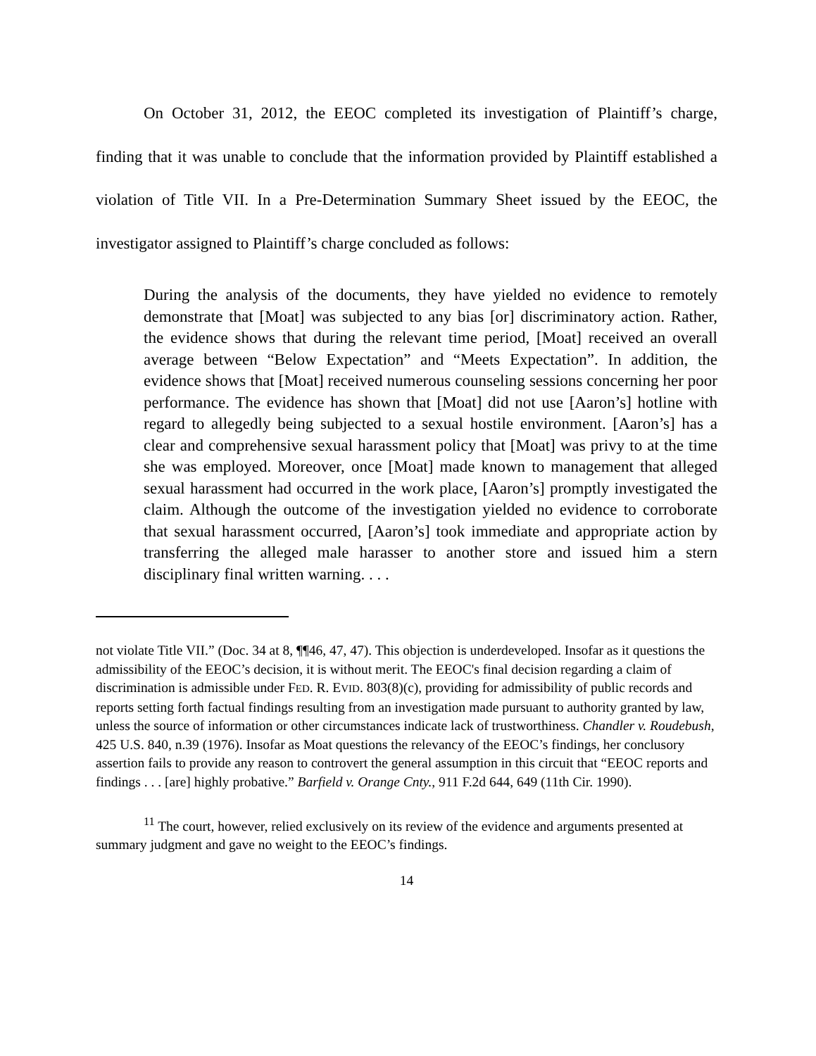On October 31, 2012, the EEOC completed its investigation of Plaintiff’s charge, finding that it was unable to conclude that the information provided by Plaintiff established a violation of Title VII. In a Pre-Determination Summary Sheet issued by the EEOC, the investigator assigned to Plaintiff’s charge concluded as follows:
During the analysis of the documents, they have yielded no evidence to remotely demonstrate that [Moat] was subjected to any bias [or] discriminatory action. Rather, the evidence shows that during the relevant time period, [Moat] received an overall average between “Below Expectation” and “Meets Expectation”. In addition, the evidence shows that [Moat] received numerous counseling sessions concerning her poor performance. The evidence has shown that [Moat] did not use [Aaron’s] hotline with regard to allegedly being subjected to a sexual hostile environment. [Aaron’s] has a clear and comprehensive sexual harassment policy that [Moat] was privy to at the time she was employed. Moreover, once [Moat] made known to management that alleged sexual harassment had occurred in the work place, [Aaron’s] promptly investigated the claim. Although the outcome of the investigation yielded no evidence to corroborate that sexual harassment occurred, [Aaron’s] took immediate and appropriate action by transferring the alleged male harasser to another store and issued him a stern disciplinary final written warning. . . .
not violate Title VII.” (Doc. 34 at 8, ¶¶46, 47, 47). This objection is underdeveloped. Insofar as it questions the admissibility of the EEOC’s decision, it is without merit. The EEOC's final decision regarding a claim of discrimination is admissible under FED. R. EVID. 803(8)(c), providing for admissibility of public records and reports setting forth factual findings resulting from an investigation made pursuant to authority granted by law, unless the source of information or other circumstances indicate lack of trustworthiness. Chandler v. Roudebush, 425 U.S. 840, n.39 (1976). Insofar as Moat questions the relevancy of the EEOC’s findings, her conclusory assertion fails to provide any reason to controvert the general assumption in this circuit that “EEOC reports and findings . . . [are] highly probative.” Barfield v. Orange Cnty., 911 F.2d 644, 649 (11th Cir. 1990).
<sup>11</sup> The court, however, relied exclusively on its review of the evidence and arguments presented at summary judgment and gave no weight to the EEOC’s findings.
14